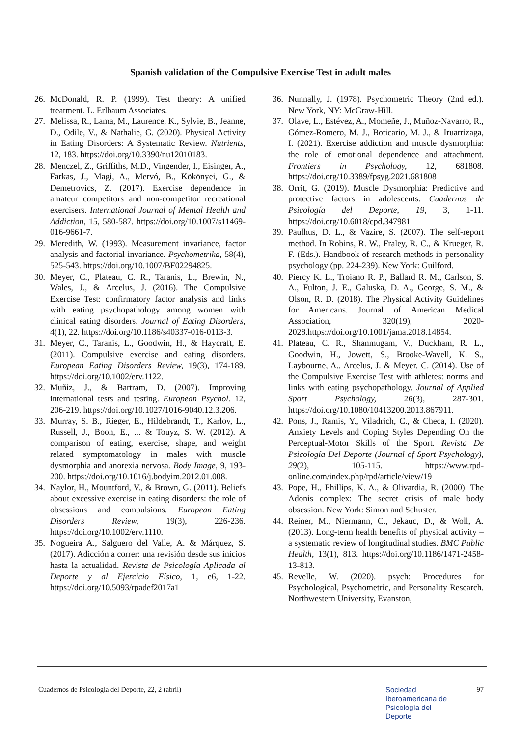Spanish validation of the Compulsive Exercise Test in adult males
26. McDonald, R. P. (1999). Test theory: A unified treatment. L. Erlbaum Associates.
27. Melissa, R., Lama, M., Laurence, K., Sylvie, B., Jeanne, D., Odile, V., & Nathalie, G. (2020). Physical Activity in Eating Disorders: A Systematic Review. Nutrients, 12, 183. https://doi.org/10.3390/nu12010183.
28. Menczel, Z., Griffiths, M.D., Vingender, I., Eisinger, A., Farkas, J., Magi, A., Mervó, B., Kökönyei, G., & Demetrovics, Z. (2017). Exercise dependence in amateur competitors and non-competitor recreational exercisers. International Journal of Mental Health and Addiction, 15, 580-587. https://doi.org/10.1007/s11469-016-9661-7.
29. Meredith, W. (1993). Measurement invariance, factor analysis and factorial invariance. Psychometrika, 58(4), 525-543. https://doi.org/10.1007/BF02294825.
30. Meyer, C., Plateau, C. R., Taranis, L., Brewin, N., Wales, J., & Arcelus, J. (2016). The Compulsive Exercise Test: confirmatory factor analysis and links with eating psychopathology among women with clinical eating disorders. Journal of Eating Disorders, 4(1), 22. https://doi.org/10.1186/s40337-016-0113-3.
31. Meyer, C., Taranis, L., Goodwin, H., & Haycraft, E. (2011). Compulsive exercise and eating disorders. European Eating Disorders Review, 19(3), 174-189. https://doi.org/10.1002/erv.1122.
32. Muñiz, J., & Bartram, D. (2007). Improving international tests and testing. European Psychol. 12, 206-219. https://doi.org/10.1027/1016-9040.12.3.206.
33. Murray, S. B., Rieger, E., Hildebrandt, T., Karlov, L., Russell, J., Boon, E., ... & Touyz, S. W. (2012). A comparison of eating, exercise, shape, and weight related symptomatology in males with muscle dysmorphia and anorexia nervosa. Body Image, 9, 193-200. https://doi.org/10.1016/j.bodyim.2012.01.008.
34. Naylor, H., Mountford, V., & Brown, G. (2011). Beliefs about excessive exercise in eating disorders: the role of obsessions and compulsions. European Eating Disorders Review, 19(3), 226-236. https://doi.org/10.1002/erv.1110.
35. Nogueira A., Salguero del Valle, A. & Márquez, S. (2017). Adicción a correr: una revisión desde sus inicios hasta la actualidad. Revista de Psicología Aplicada al Deporte y al Ejercicio Físico, 1, e6, 1-22. https://doi.org/10.5093/rpadef2017a1
36. Nunnally, J. (1978). Psychometric Theory (2nd ed.). New York, NY: McGraw-Hill.
37. Olave, L., Estévez, A., Momeñe, J., Muñoz-Navarro, R., Gómez-Romero, M. J., Boticario, M. J., & Iruarrizaga, I. (2021). Exercise addiction and muscle dysmorphia: the role of emotional dependence and attachment. Frontiers in Psychology, 12, 681808. https://doi.org/10.3389/fpsyg.2021.681808
38. Orrit, G. (2019). Muscle Dysmorphia: Predictive and protective factors in adolescents. Cuadernos de Psicología del Deporte, 19, 3, 1-11. https://doi.org/10.6018/cpd.347981
39. Paulhus, D. L., & Vazire, S. (2007). The self-report method. In Robins, R. W., Fraley, R. C., & Krueger, R. F. (Eds.). Handbook of research methods in personality psychology (pp. 224-239). New York: Guilford.
40. Piercy K. L., Troiano R. P., Ballard R. M., Carlson, S. A., Fulton, J. E., Galuska, D. A., George, S. M., & Olson, R. D. (2018). The Physical Activity Guidelines for Americans. Journal of American Medical Association, 320(19), 2020-2028.https://doi.org/10.1001/jama.2018.14854.
41. Plateau, C. R., Shanmugam, V., Duckham, R. L., Goodwin, H., Jowett, S., Brooke-Wavell, K. S., Laybourne, A., Arcelus, J. & Meyer, C. (2014). Use of the Compulsive Exercise Test with athletes: norms and links with eating psychopathology. Journal of Applied Sport Psychology, 26(3), 287-301. https://doi.org/10.1080/10413200.2013.867911.
42. Pons, J., Ramis, Y., Viladrich, C., & Checa, I. (2020). Anxiety Levels and Coping Styles Depending On the Perceptual-Motor Skills of the Sport. Revista De Psicología Del Deporte (Journal of Sport Psychology), 29(2), 105-115. https://www.rpd-online.com/index.php/rpd/article/view/19
43. Pope, H., Phillips, K. A., & Olivardia, R. (2000). The Adonis complex: The secret crisis of male body obsession. New York: Simon and Schuster.
44. Reiner, M., Niermann, C., Jekauc, D., & Woll, A. (2013). Long-term health benefits of physical activity – a systematic review of longitudinal studies. BMC Public Health, 13(1), 813. https://doi.org/10.1186/1471-2458-13-813.
45. Revelle, W. (2020). psych: Procedures for Psychological, Psychometric, and Personality Research. Northwestern University, Evanston,
Cuadernos de Psicología del Deporte, 22, 2 (abril) 97
Sociedad
Iberoamericana de
Psicología del
Deporte